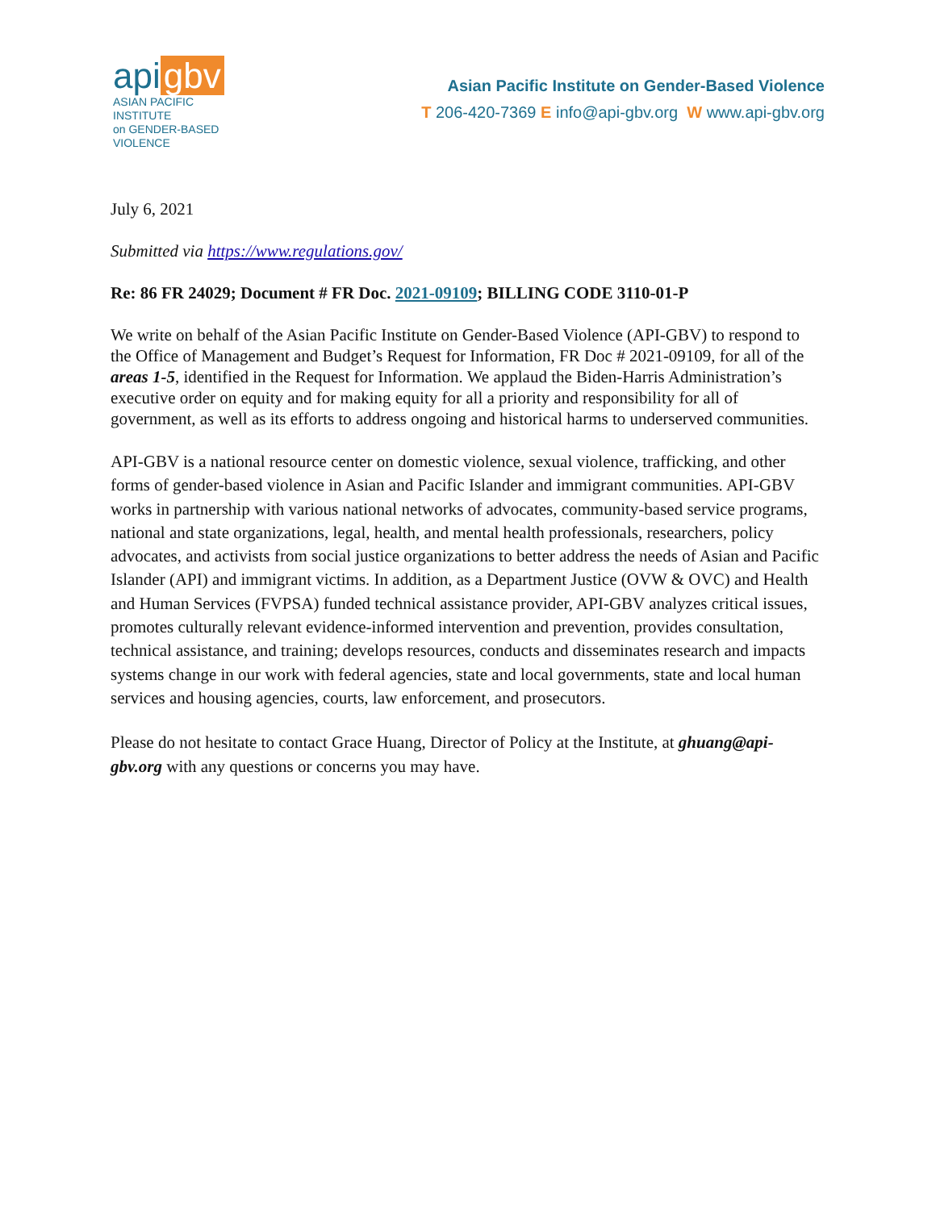api gbv
ASIAN PACIFIC INSTITUTE
on GENDER-BASED VIOLENCE
Asian Pacific Institute on Gender-Based Violence
T 206-420-7369 E info@api-gbv.org W www.api-gbv.org
July 6, 2021
Submitted via https://www.regulations.gov/
Re: 86 FR 24029; Document # FR Doc. 2021-09109; BILLING CODE 3110-01-P
We write on behalf of the Asian Pacific Institute on Gender-Based Violence (API-GBV) to respond to the Office of Management and Budget’s Request for Information, FR Doc # 2021-09109, for all of the areas 1-5, identified in the Request for Information. We applaud the Biden-Harris Administration’s executive order on equity and for making equity for all a priority and responsibility for all of government, as well as its efforts to address ongoing and historical harms to underserved communities.
API-GBV is a national resource center on domestic violence, sexual violence, trafficking, and other forms of gender-based violence in Asian and Pacific Islander and immigrant communities. API-GBV works in partnership with various national networks of advocates, community-based service programs, national and state organizations, legal, health, and mental health professionals, researchers, policy advocates, and activists from social justice organizations to better address the needs of Asian and Pacific Islander (API) and immigrant victims. In addition, as a Department Justice (OVW & OVC) and Health and Human Services (FVPSA) funded technical assistance provider, API-GBV analyzes critical issues, promotes culturally relevant evidence-informed intervention and prevention, provides consultation, technical assistance, and training; develops resources, conducts and disseminates research and impacts systems change in our work with federal agencies, state and local governments, state and local human services and housing agencies, courts, law enforcement, and prosecutors.
Please do not hesitate to contact Grace Huang, Director of Policy at the Institute, at ghuang@api-gbv.org with any questions or concerns you may have.